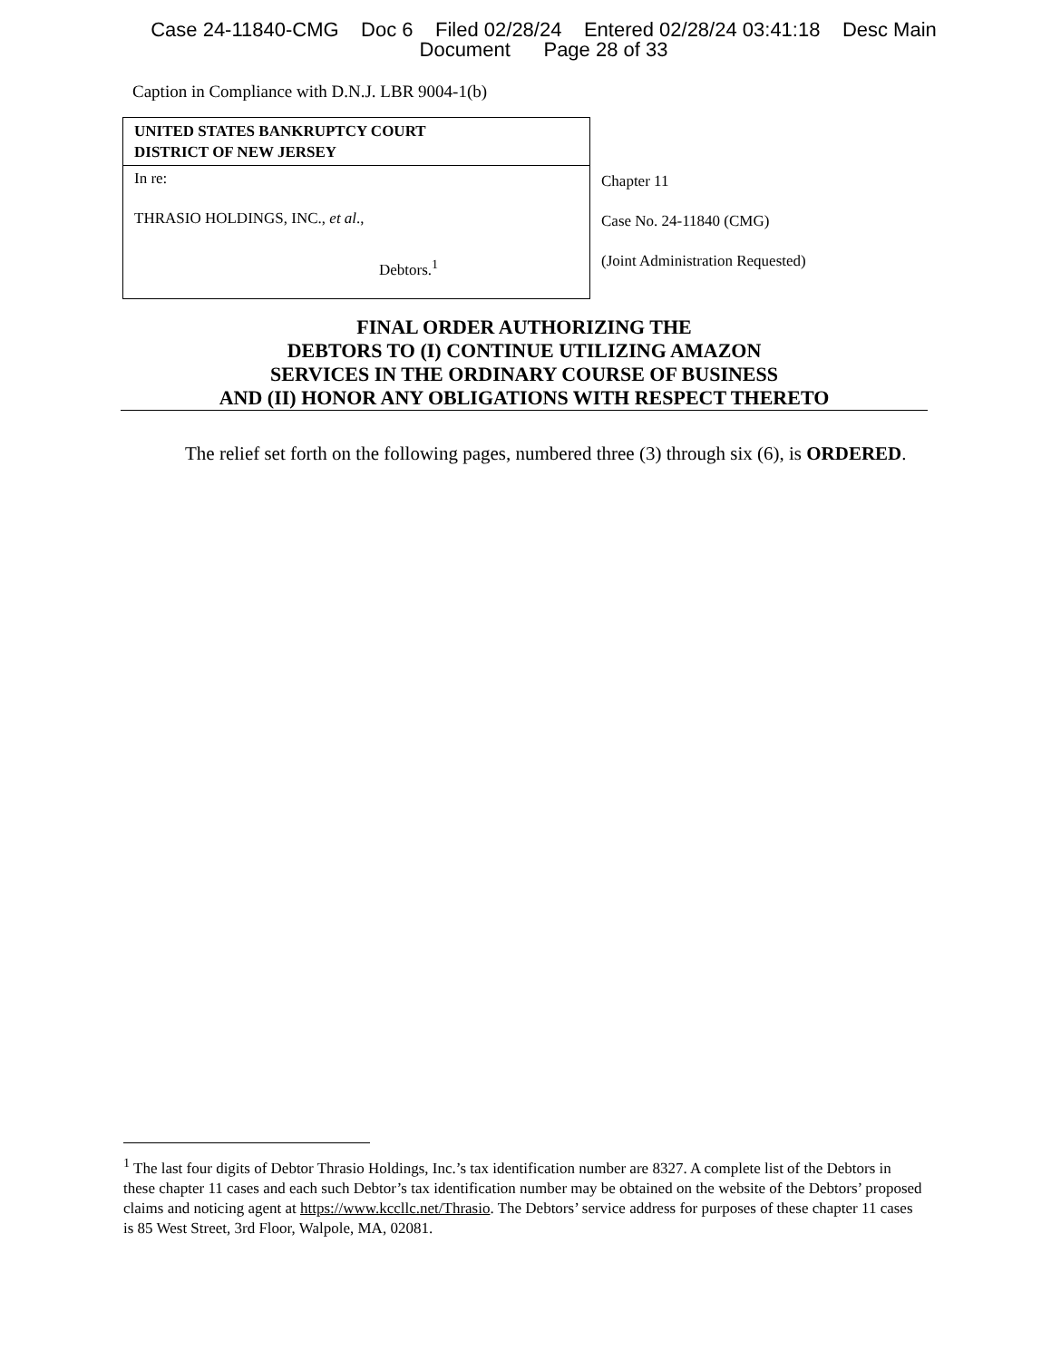Case 24-11840-CMG Doc 6 Filed 02/28/24 Entered 02/28/24 03:41:18 Desc Main
Document Page 28 of 33
Caption in Compliance with D.N.J. LBR 9004-1(b)
| UNITED STATES BANKRUPTCY COURT DISTRICT OF NEW JERSEY | |
| In re: THRASIO HOLDINGS, INC., et al ., Debtors.<sup>1</sup> | Chapter 11 Case No. 24-11840 (CMG) (Joint Administration Requested) |
FINAL ORDER AUTHORIZING THE
DEBTORS TO (I) CONTINUE UTILIZING AMAZON
SERVICES IN THE ORDINARY COURSE OF BUSINESS
AND (II) HONOR ANY OBLIGATIONS WITH RESPECT THERETO
The relief set forth on the following pages, numbered three (3) through six (6), is ORDERED.
<sup>1</sup> The last four digits of Debtor Thrasio Holdings, Inc.’s tax identification number are 8327. A complete list of the Debtors in these chapter 11 cases and each such Debtor’s tax identification number may be obtained on the website of the Debtors’ proposed claims and noticing agent at https://www.kccllc.net/Thrasio. The Debtors’ service address for purposes of these chapter 11 cases is 85 West Street, 3rd Floor, Walpole, MA, 02081.